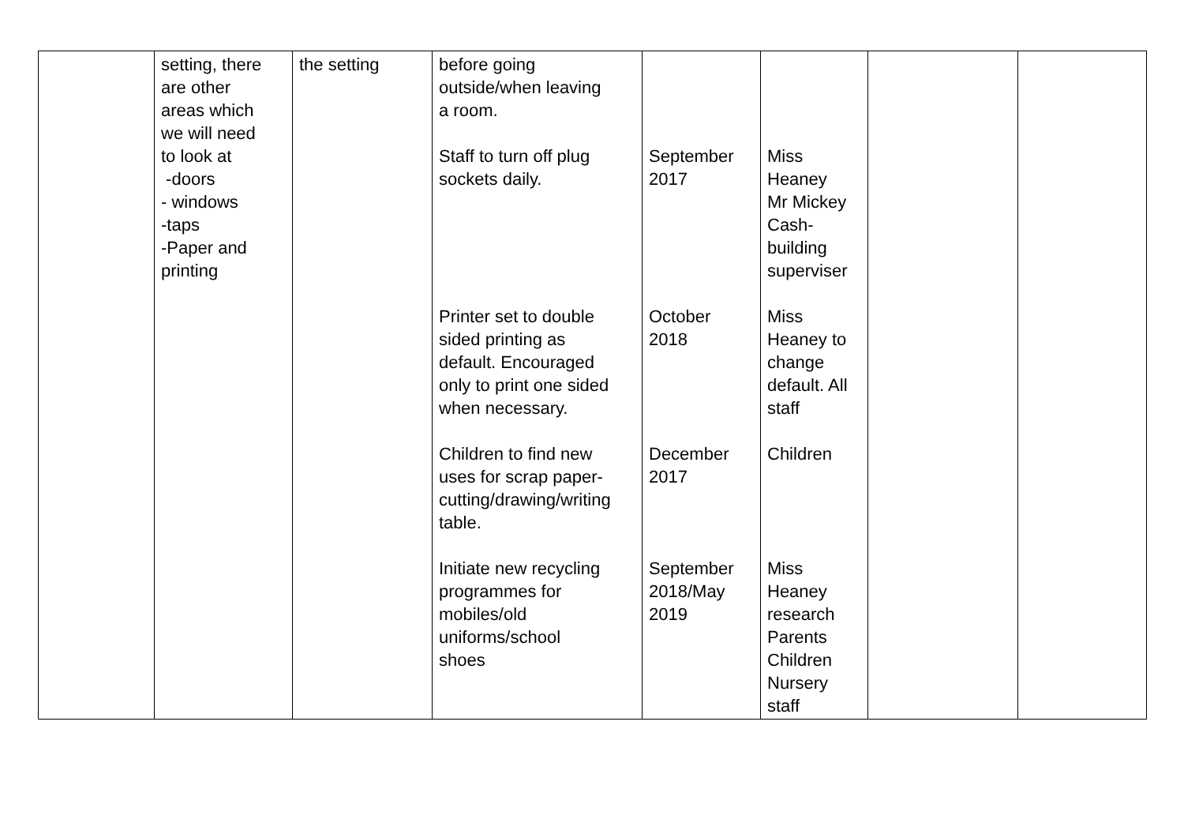| | setting, there are other areas which we will need to look at -doors - windows -taps -Paper and printing | the setting | before going outside/when leaving a room. Staff to turn off plug sockets daily. Printer set to double sided printing as default. Encouraged only to print one sided when necessary. Children to find new uses for scrap paper- cutting/drawing/writing table. Initiate new recycling programmes for mobiles/old uniforms/school shoes | September 2017 October 2018 December 2017 September 2018/May 2019 | Miss Heaney Mr Mickey Cash- building superviser Miss Heaney to change default. All staff Children Miss Heaney research Parents Children Nursery staff | | |